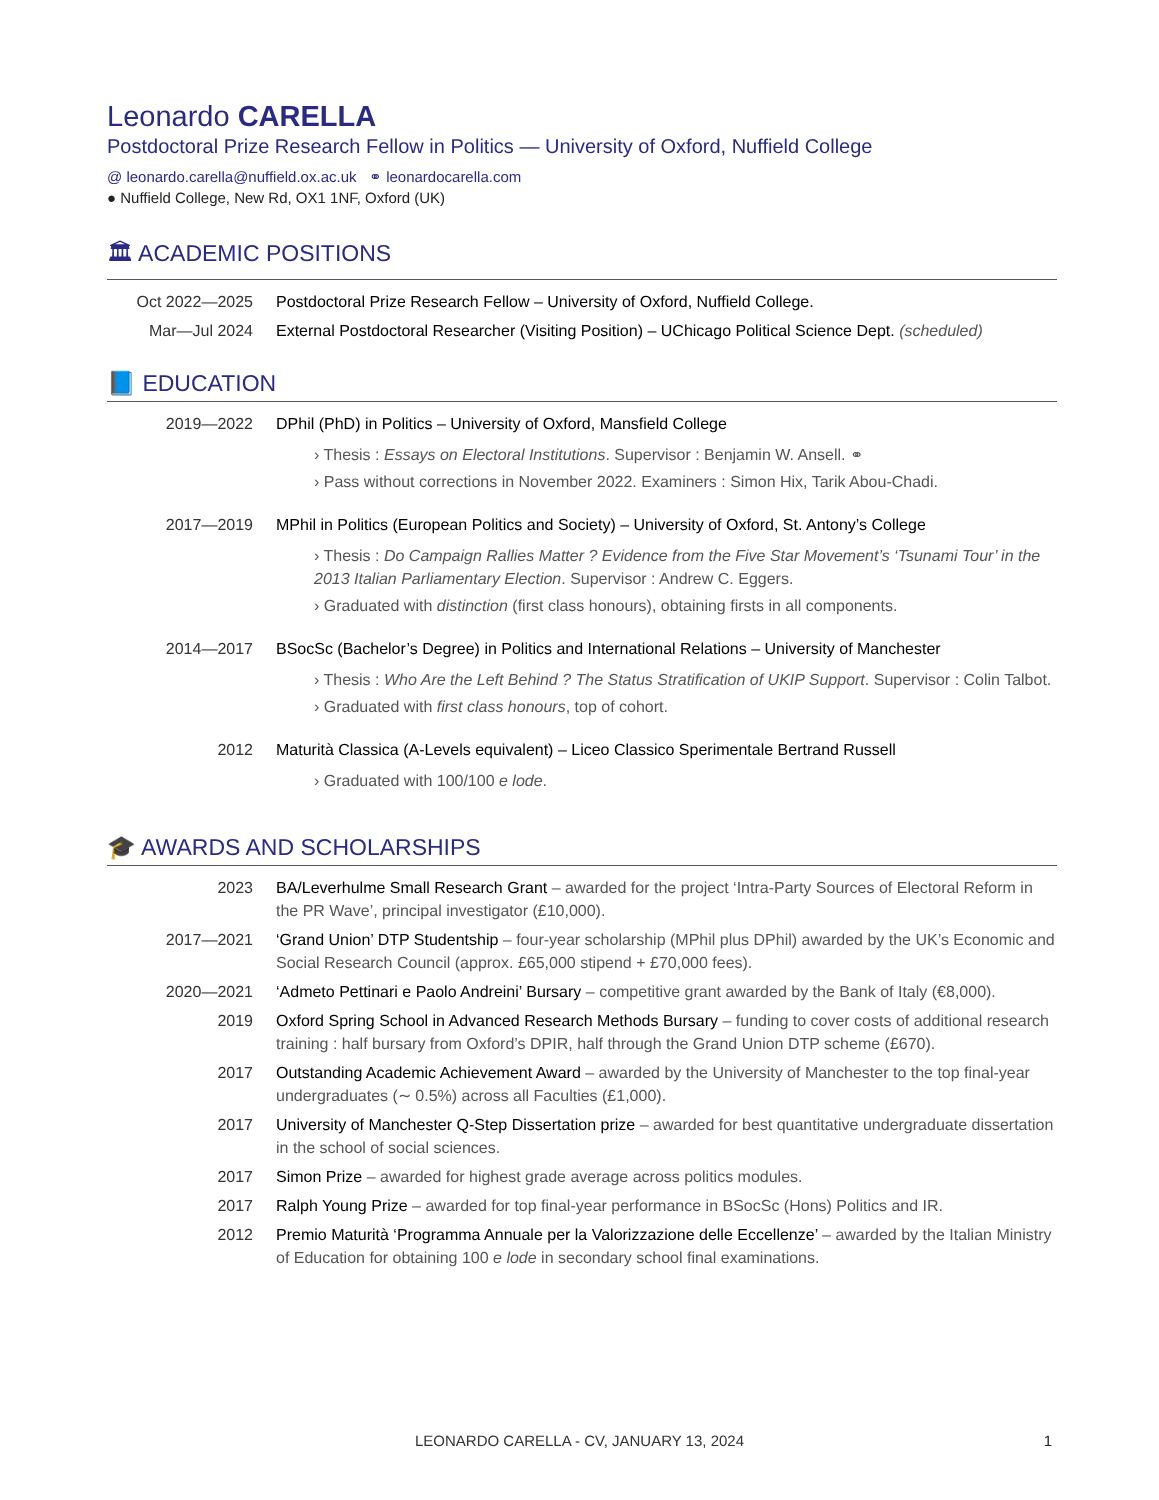Leonardo CARELLA
Postdoctoral Prize Research Fellow in Politics — University of Oxford, Nuffield College
@ leonardo.carella@nuffield.ox.ac.uk ⚭ leonardocarella.com
● Nuffield College, New Rd, OX1 1NF, Oxford (UK)
🏛 ACADEMIC POSITIONS
Oct 2022—2025 Postdoctoral Prize Research Fellow – University of Oxford, Nuffield College.
Mar—Jul 2024 External Postdoctoral Researcher (Visiting Position) – UChicago Political Science Dept. (scheduled)
📘 EDUCATION
2019—2022 DPhil (PhD) in Politics – University of Oxford, Mansfield College
› Thesis : Essays on Electoral Institutions. Supervisor : Benjamin W. Ansell. ⚭
› Pass without corrections in November 2022. Examiners : Simon Hix, Tarik Abou-Chadi.
2017—2019 MPhil in Politics (European Politics and Society) – University of Oxford, St. Antony’s College
› Thesis : Do Campaign Rallies Matter ? Evidence from the Five Star Movement’s ‘Tsunami Tour’ in the 2013 Italian Parliamentary Election. Supervisor : Andrew C. Eggers.
› Graduated with distinction (first class honours), obtaining firsts in all components.
2014—2017 BSocSc (Bachelor’s Degree) in Politics and International Relations – University of Manchester
› Thesis : Who Are the Left Behind ? The Status Stratification of UKIP Support. Supervisor : Colin Talbot.
› Graduated with first class honours, top of cohort.
2012 Maturità Classica (A-Levels equivalent) – Liceo Classico Sperimentale Bertrand Russell
› Graduated with 100/100 e lode.
🎓 AWARDS AND SCHOLARSHIPS
2023 BA/Leverhulme Small Research Grant – awarded for the project ‘Intra-Party Sources of Electoral Reform in the PR Wave’, principal investigator (£10,000).
2017—2021 ‘Grand Union’ DTP Studentship – four-year scholarship (MPhil plus DPhil) awarded by the UK’s Economic and Social Research Council (approx. £65,000 stipend + £70,000 fees).
2020—2021 ‘Admeto Pettinari e Paolo Andreini’ Bursary – competitive grant awarded by the Bank of Italy (€8,000).
2019 Oxford Spring School in Advanced Research Methods Bursary – funding to cover costs of additional research training : half bursary from Oxford’s DPIR, half through the Grand Union DTP scheme (£670).
2017 Outstanding Academic Achievement Award – awarded by the University of Manchester to the top final-year undergraduates (∼ 0.5%) across all Faculties (£1,000).
2017 University of Manchester Q-Step Dissertation prize – awarded for best quantitative undergraduate dissertation in the school of social sciences.
2017 Simon Prize – awarded for highest grade average across politics modules.
2017 Ralph Young Prize – awarded for top final-year performance in BSocSc (Hons) Politics and IR.
2012 Premio Maturità ‘Programma Annuale per la Valorizzazione delle Eccellenze’ – awarded by the Italian Ministry of Education for obtaining 100 e lode in secondary school final examinations.
LEONARDO CARELLA - CV, JANUARY 13, 2024 1